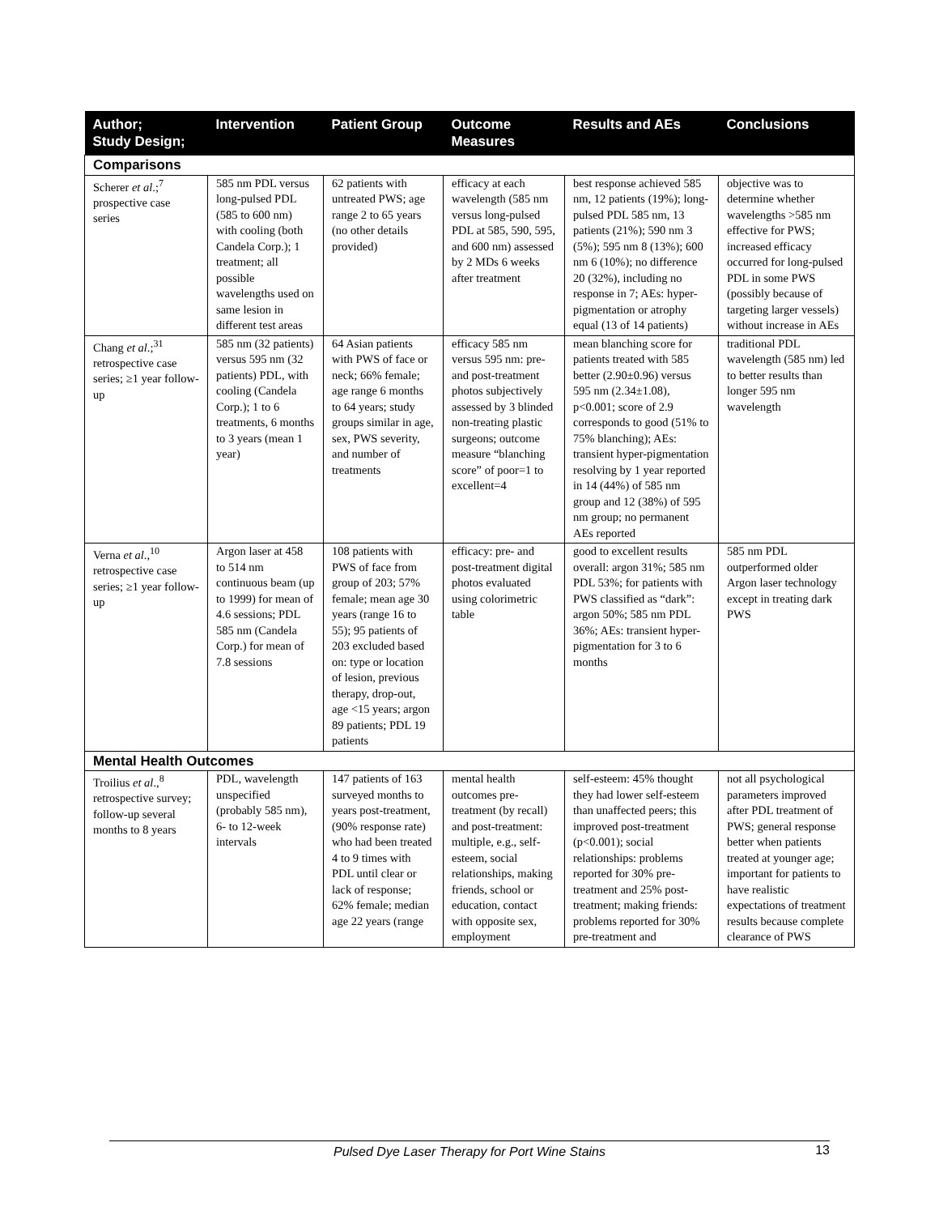| Author; Study Design; | Intervention | Patient Group | Outcome Measures | Results and AEs | Conclusions |
| --- | --- | --- | --- | --- | --- |
| Comparisons | | | | | |
| Scherer et al .;<sup>7</sup> prospective case series | 585 nm PDL versus long-pulsed PDL (585 to 600 nm) with cooling (both Candela Corp.); 1 treatment; all possible wavelengths used on same lesion in different test areas | 62 patients with untreated PWS; age range 2 to 65 years (no other details provided) | efficacy at each wavelength (585 nm versus long-pulsed PDL at 585, 590, 595, and 600 nm) assessed by 2 MDs 6 weeks after treatment | best response achieved 585 nm, 12 patients (19%); long-pulsed PDL 585 nm, 13 patients (21%); 590 nm 3 (5%); 595 nm 8 (13%); 600 nm 6 (10%); no difference 20 (32%), including no response in 7; AEs: hyper-pigmentation or atrophy equal (13 of 14 patients) | objective was to determine whether wavelengths >585 nm effective for PWS; increased efficacy occurred for long-pulsed PDL in some PWS (possibly because of targeting larger vessels) without increase in AEs |
| Chang et al .;<sup>31</sup> retrospective case series; ≥1 year follow-up | 585 nm (32 patients) versus 595 nm (32 patients) PDL, with cooling (Candela Corp.); 1 to 6 treatments, 6 months to 3 years (mean 1 year) | 64 Asian patients with PWS of face or neck; 66% female; age range 6 months to 64 years; study groups similar in age, sex, PWS severity, and number of treatments | efficacy 585 nm versus 595 nm: pre- and post-treatment photos subjectively assessed by 3 blinded non-treating plastic surgeons; outcome measure “blanching score” of poor=1 to excellent=4 | mean blanching score for patients treated with 585 better (2.90±0.96) versus 595 nm (2.34±1.08), p<0.001; score of 2.9 corresponds to good (51% to 75% blanching); AEs: transient hyper-pigmentation resolving by 1 year reported in 14 (44%) of 585 nm group and 12 (38%) of 595 nm group; no permanent AEs reported | traditional PDL wavelength (585 nm) led to better results than longer 595 nm wavelength |
| Verna et al .,<sup>10</sup> retrospective case series; ≥1 year follow-up | Argon laser at 458 to 514 nm continuous beam (up to 1999) for mean of 4.6 sessions; PDL 585 nm (Candela Corp.) for mean of 7.8 sessions | 108 patients with PWS of face from group of 203; 57% female; mean age 30 years (range 16 to 55); 95 patients of 203 excluded based on: type or location of lesion, previous therapy, drop-out, age <15 years; argon 89 patients; PDL 19 patients | efficacy: pre- and post-treatment digital photos evaluated using colorimetric table | good to excellent results overall: argon 31%; 585 nm PDL 53%; for patients with PWS classified as “dark”: argon 50%; 585 nm PDL 36%; AEs: transient hyper-pigmentation for 3 to 6 months | 585 nm PDL outperformed older Argon laser technology except in treating dark PWS |
| Mental Health Outcomes | | | | | |
| Troilius et al .,<sup>8</sup> retrospective survey; follow-up several months to 8 years | PDL, wavelength unspecified (probably 585 nm), 6- to 12-week intervals | 147 patients of 163 surveyed months to years post-treatment, (90% response rate) who had been treated 4 to 9 times with PDL until clear or lack of response; 62% female; median age 22 years (range | mental health outcomes pre-treatment (by recall) and post-treatment: multiple, e.g., self-esteem, social relationships, making friends, school or education, contact with opposite sex, employment | self-esteem: 45% thought they had lower self-esteem than unaffected peers; this improved post-treatment (p<0.001); social relationships: problems reported for 30% pre-treatment and 25% post-treatment; making friends: problems reported for 30% pre-treatment and | not all psychological parameters improved after PDL treatment of PWS; general response better when patients treated at younger age; important for patients to have realistic expectations of treatment results because complete clearance of PWS |
Pulsed Dye Laser Therapy for Port Wine Stains 13